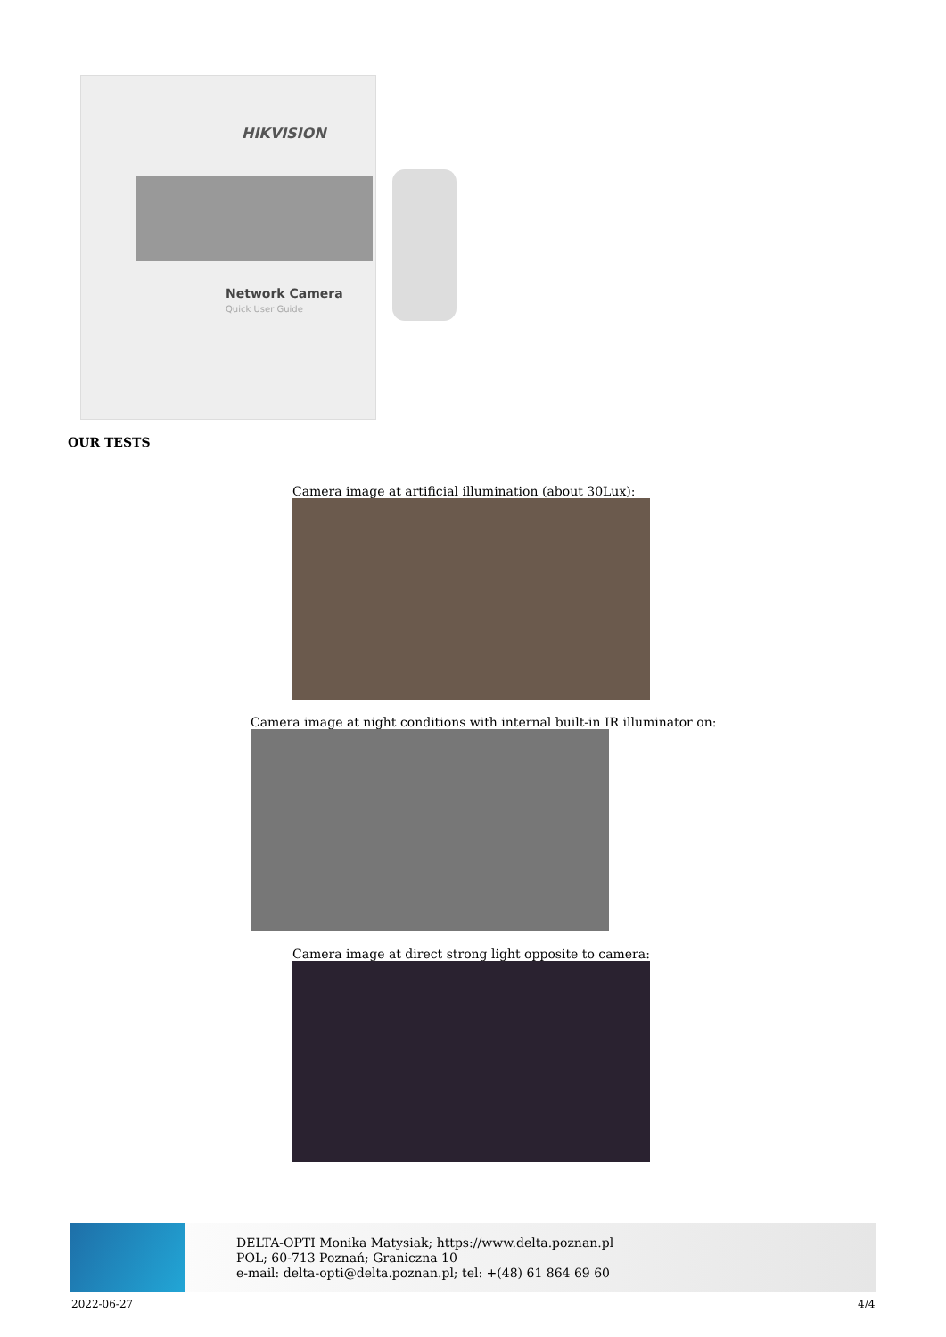HIKVISION
Network Camera
Quick User Guide
OUR TESTS
Camera image at artificial illumination (about 30Lux):
Camera image at night conditions with internal built-in IR illuminator on:
Camera image at direct strong light opposite to camera:
DELTA-OPTI Monika Matysiak; https://www.delta.poznan.pl
POL; 60-713 Poznań; Graniczna 10
e-mail: delta-opti@delta.poznan.pl; tel: +(48) 61 864 69 60
2022-06-27 4/4